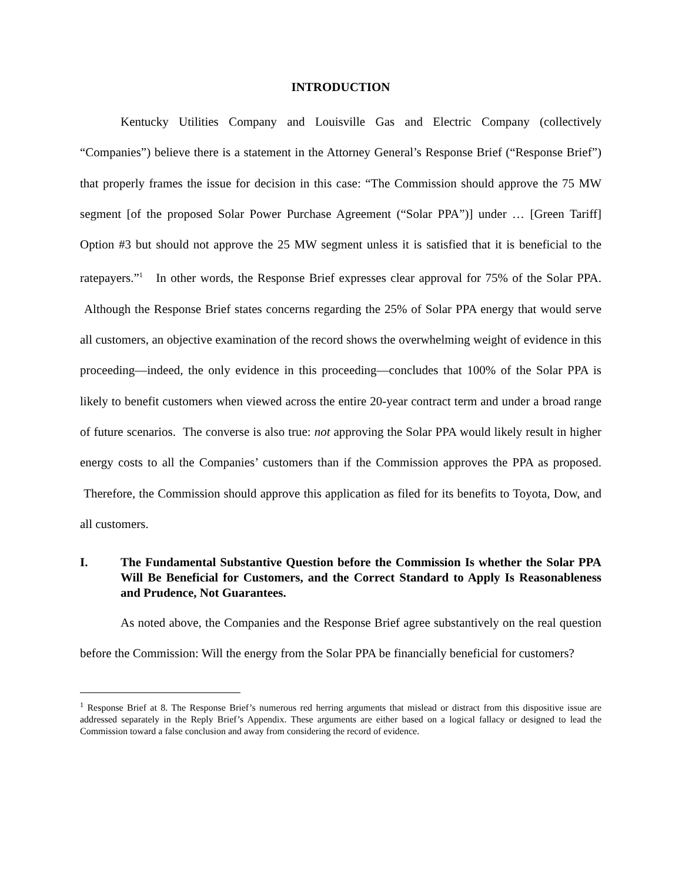INTRODUCTION
Kentucky Utilities Company and Louisville Gas and Electric Company (collectively “Companies”) believe there is a statement in the Attorney General’s Response Brief (“Response Brief”) that properly frames the issue for decision in this case: “The Commission should approve the 75 MW segment [of the proposed Solar Power Purchase Agreement (“Solar PPA”)] under … [Green Tariff] Option #3 but should not approve the 25 MW segment unless it is satisfied that it is beneficial to the ratepayers.”<sup>1</sup> In other words, the Response Brief expresses clear approval for 75% of the Solar PPA. Although the Response Brief states concerns regarding the 25% of Solar PPA energy that would serve all customers, an objective examination of the record shows the overwhelming weight of evidence in this proceeding—indeed, the only evidence in this proceeding—concludes that 100% of the Solar PPA is likely to benefit customers when viewed across the entire 20-year contract term and under a broad range of future scenarios. The converse is also true: not approving the Solar PPA would likely result in higher energy costs to all the Companies’ customers than if the Commission approves the PPA as proposed. Therefore, the Commission should approve this application as filed for its benefits to Toyota, Dow, and all customers.
I. The Fundamental Substantive Question before the Commission Is whether the Solar PPA Will Be Beneficial for Customers, and the Correct Standard to Apply Is Reasonableness and Prudence, Not Guarantees.
As noted above, the Companies and the Response Brief agree substantively on the real question before the Commission: Will the energy from the Solar PPA be financially beneficial for customers?
<sup>1</sup> Response Brief at 8. The Response Brief’s numerous red herring arguments that mislead or distract from this dispositive issue are addressed separately in the Reply Brief’s Appendix. These arguments are either based on a logical fallacy or designed to lead the Commission toward a false conclusion and away from considering the record of evidence.